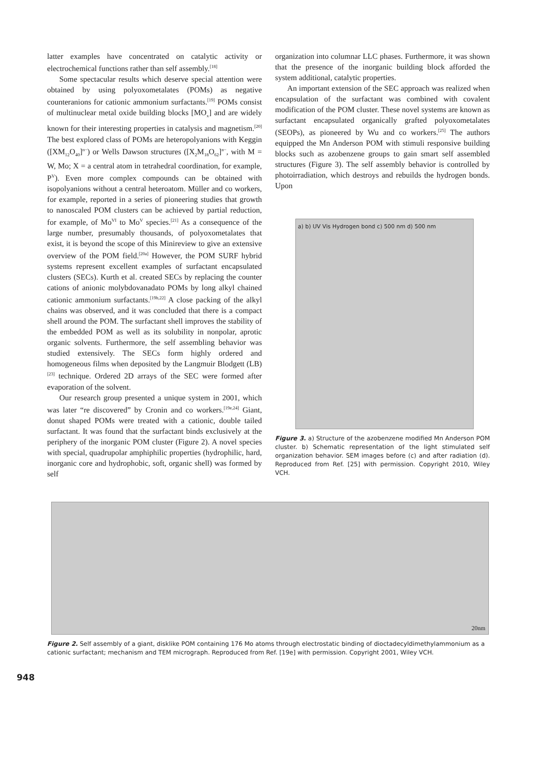latter examples have concentrated on catalytic activity or electrochemical functions rather than self assembly.<sup>[18]</sup>
Some spectacular results which deserve special attention were obtained by using polyoxometalates (POMs) as negative counteranions for cationic ammonium surfactants.<sup>[19]</sup> POMs consist of multinuclear metal oxide building blocks [MO<sub>x</sub>] and are widely known for their interesting properties in catalysis and magnetism.<sup>[20]</sup> The best explored class of POMs are heteropolyanions with Keggin ([XM<sub>12</sub>O<sub>40</sub>]<sup>n−</sup>) or Wells Dawson structures ([X<sub>2</sub>M<sub>18</sub>O<sub>62</sub>]<sup>n−</sup>, with M = W, Mo; X = a central atom in tetrahedral coordination, for example, P<sup>V</sup>). Even more complex compounds can be obtained with isopolyanions without a central heteroatom. Müller and co workers, for example, reported in a series of pioneering studies that growth to nanoscaled POM clusters can be achieved by partial reduction, for example, of Mo<sup>VI</sup> to Mo<sup>V</sup> species.<sup>[21]</sup> As a consequence of the large number, presumably thousands, of polyoxometalates that exist, it is beyond the scope of this Minireview to give an extensive overview of the POM field.<sup>[20a]</sup> However, the POM SURF hybrid systems represent excellent examples of surfactant encapsulated clusters (SECs). Kurth et al. created SECs by replacing the counter cations of anionic molybdovanadato POMs by long alkyl chained cationic ammonium surfactants.<sup>[19b,22]</sup> A close packing of the alkyl chains was observed, and it was concluded that there is a compact shell around the POM. The surfactant shell improves the stability of the embedded POM as well as its solubility in nonpolar, aprotic organic solvents. Furthermore, the self assembling behavior was studied extensively. The SECs form highly ordered and homogeneous films when deposited by the Langmuir Blodgett (LB)<sup>[23]</sup> technique. Ordered 2D arrays of the SEC were formed after evaporation of the solvent.
Our research group presented a unique system in 2001, which was later “re discovered” by Cronin and co workers.<sup>[19e,24]</sup> Giant, donut shaped POMs were treated with a cationic, double tailed surfactant. It was found that the surfactant binds exclusively at the periphery of the inorganic POM cluster (Figure 2). A novel species with special, quadrupolar amphiphilic properties (hydrophilic, hard, inorganic core and hydrophobic, soft, organic shell) was formed by self
organization into columnar LLC phases. Furthermore, it was shown that the presence of the inorganic building block afforded the system additional, catalytic properties.
An important extension of the SEC approach was realized when encapsulation of the surfactant was combined with covalent modification of the POM cluster. These novel systems are known as surfactant encapsulated organically grafted polyoxometalates (SEOPs), as pioneered by Wu and co workers.<sup>[25]</sup> The authors equipped the Mn Anderson POM with stimuli responsive building blocks such as azobenzene groups to gain smart self assembled structures (Figure 3). The self assembly behavior is controlled by photoirradiation, which destroys and rebuilds the hydrogen bonds. Upon
a) b) UV Vis Hydrogen bond c) 500 nm d) 500 nm
Figure 3. a) Structure of the azobenzene modified Mn Anderson POM cluster. b) Schematic representation of the light stimulated self organization behavior. SEM images before (c) and after radiation (d). Reproduced from Ref. [25] with permission. Copyright 2010, Wiley VCH.
20nm
Figure 2. Self assembly of a giant, disklike POM containing 176 Mo atoms through electrostatic binding of dioctadecyldimethylammonium as a cationic surfactant; mechanism and TEM micrograph. Reproduced from Ref. [19e] with permission. Copyright 2001, Wiley VCH.
948